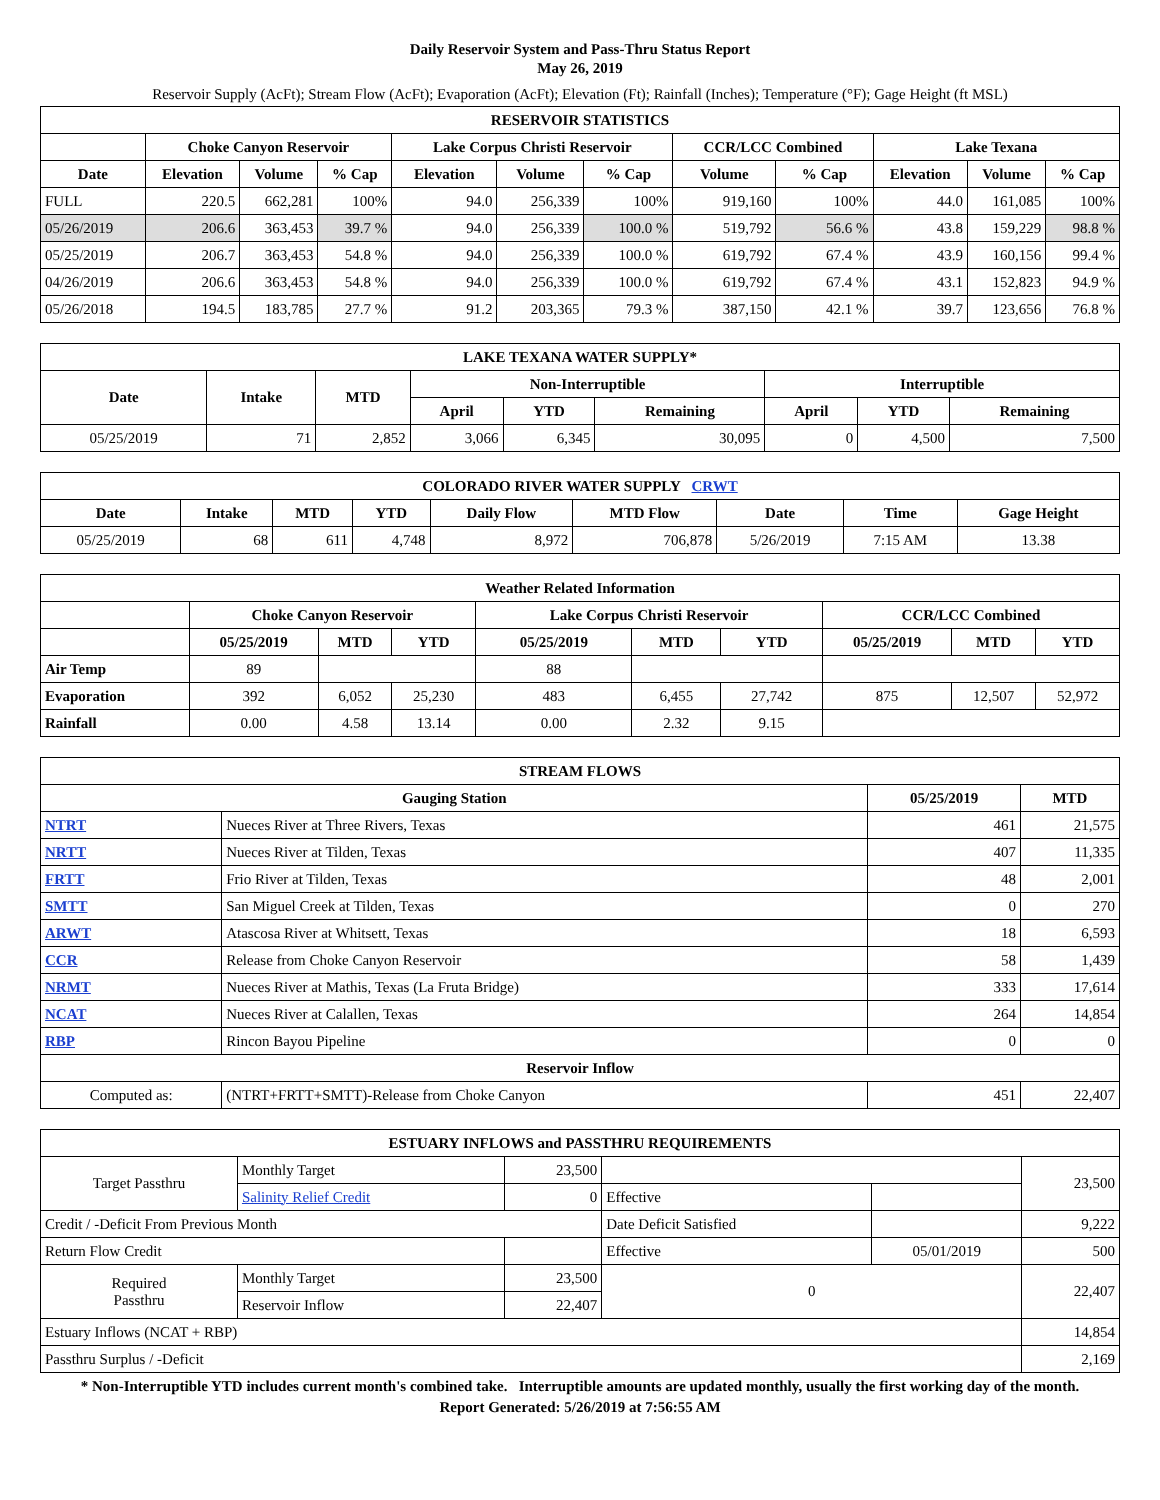Daily Reservoir System and Pass-Thru Status Report
May 26, 2019
Reservoir Supply (AcFt); Stream Flow (AcFt); Evaporation (AcFt); Elevation (Ft); Rainfall (Inches); Temperature (°F); Gage Height (ft MSL)
| RESERVOIR STATISTICS | | | | | | | | | | | |
| --- | --- | --- | --- | --- | --- | --- | --- | --- | --- | --- | --- |
| | Choke Canyon Reservoir | | | Lake Corpus Christi Reservoir | | | CCR/LCC Combined | | Lake Texana | | |
| Date | Elevation | Volume | % Cap | Elevation | Volume | % Cap | Volume | % Cap | Elevation | Volume | % Cap |
| FULL | 220.5 | 662,281 | 100% | 94.0 | 256,339 | 100% | 919,160 | 100% | 44.0 | 161,085 | 100% |
| 05/26/2019 | 206.6 | 363,453 | 39.7 % | 94.0 | 256,339 | 100.0 % | 519,792 | 56.6 % | 43.8 | 159,229 | 98.8 % |
| 05/25/2019 | 206.7 | 363,453 | 54.8 % | 94.0 | 256,339 | 100.0 % | 619,792 | 67.4 % | 43.9 | 160,156 | 99.4 % |
| 04/26/2019 | 206.6 | 363,453 | 54.8 % | 94.0 | 256,339 | 100.0 % | 619,792 | 67.4 % | 43.1 | 152,823 | 94.9 % |
| 05/26/2018 | 194.5 | 183,785 | 27.7 % | 91.2 | 203,365 | 79.3 % | 387,150 | 42.1 % | 39.7 | 123,656 | 76.8 % |
| LAKE TEXANA WATER SUPPLY* | | | | | | | | |
| --- | --- | --- | --- | --- | --- | --- | --- | --- |
| Date | Intake | MTD | Non-Interruptible | | | Interruptible | | |
| | | | April | YTD | Remaining | April | YTD | Remaining |
| 05/25/2019 | 71 | 2,852 | 3,066 | 6,345 | 30,095 | 0 | 4,500 | 7,500 |
| COLORADO RIVER WATER SUPPLY CRWT | | | | | | | | |
| --- | --- | --- | --- | --- | --- | --- | --- | --- |
| Date | Intake | MTD | YTD | Daily Flow | MTD Flow | Date | Time | Gage Height |
| 05/25/2019 | 68 | 611 | 4,748 | 8,972 | 706,878 | 5/26/2019 | 7:15 AM | 13.38 |
| Weather Related Information | | | | | | | | | |
| --- | --- | --- | --- | --- | --- | --- | --- | --- | --- |
| | Choke Canyon Reservoir | | | Lake Corpus Christi Reservoir | | | CCR/LCC Combined | | |
| | 05/25/2019 | MTD | YTD | 05/25/2019 | MTD | YTD | 05/25/2019 | MTD | YTD |
| Air Temp | 89 | | | 88 | | | | | |
| Evaporation | 392 | 6,052 | 25,230 | 483 | 6,455 | 27,742 | 875 | 12,507 | 52,972 |
| Rainfall | 0.00 | 4.58 | 13.14 | 0.00 | 2.32 | 9.15 | | | |
| STREAM FLOWS | | | |
| --- | --- | --- | --- |
| Gauging Station | | 05/25/2019 | MTD |
| NTRT | Nueces River at Three Rivers, Texas | 461 | 21,575 |
| NRTT | Nueces River at Tilden, Texas | 407 | 11,335 |
| FRTT | Frio River at Tilden, Texas | 48 | 2,001 |
| SMTT | San Miguel Creek at Tilden, Texas | 0 | 270 |
| ARWT | Atascosa River at Whitsett, Texas | 18 | 6,593 |
| CCR | Release from Choke Canyon Reservoir | 58 | 1,439 |
| NRMT | Nueces River at Mathis, Texas (La Fruta Bridge) | 333 | 17,614 |
| NCAT | Nueces River at Calallen, Texas | 264 | 14,854 |
| RBP | Rincon Bayou Pipeline | 0 | 0 |
| Reservoir Inflow | | | |
| Computed as: | (NTRT+FRTT+SMTT)-Release from Choke Canyon | 451 | 22,407 |
| ESTUARY INFLOWS and PASSTHRU REQUIREMENTS | | | | | |
| --- | --- | --- | --- | --- | --- |
| Target Passthru | Monthly Target | 23,500 | | | 23,500 |
| | Salinity Relief Credit | 0 | Effective | | |
| Credit / -Deficit From Previous Month | | | Date Deficit Satisfied | | 9,222 |
| Return Flow Credit | | | Effective | 05/01/2019 | 500 |
| Required Passthru | Monthly Target | 23,500 | 0 | | 22,407 |
| | Reservoir Inflow | 22,407 | | | |
| Estuary Inflows (NCAT + RBP) | | | | | 14,854 |
| Passthru Surplus / -Deficit | | | | | 2,169 |
* Non-Interruptible YTD includes current month's combined take. Interruptible amounts are updated monthly, usually the first working day of the month.
Report Generated: 5/26/2019 at 7:56:55 AM